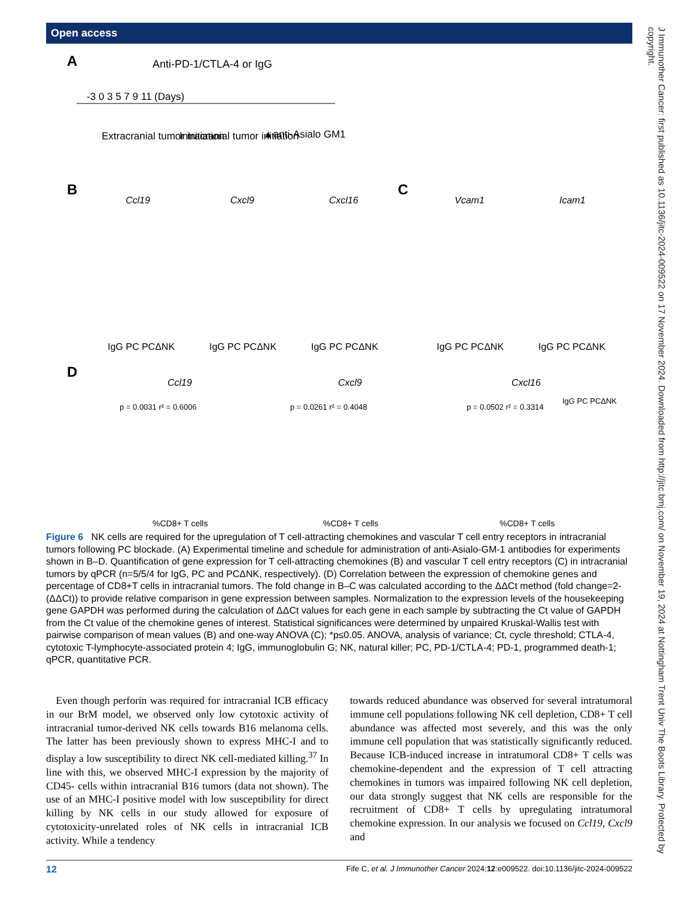Open access
J Immunother Cancer: first published as 10.1136/jitc-2024-009522 on 17 November 2024. Downloaded from http://jitc.bmj.com/ on November 19, 2024 at Nottingham Trent Univ The Boots Library. Protected by copyright.
A
Anti-PD-1/CTLA-4 or IgG
-3 0 3 5 7 9 11 (Days)
Extracranial tumor initiation
Intracranial tumor initiation
▲anti-Asialo GM1
B
Ccl19
Cxcl9
Cxcl16
C
Vcam1
Icam1
IgG PC PCΔNK
IgG PC PCΔNK
IgG PC PCΔNK
IgG PC PCΔNK
IgG PC PCΔNK
D
Ccl19
Cxcl9
Cxcl16
p = 0.0031 r² = 0.6006
p = 0.0261 r² = 0.4048
p = 0.0502 r² = 0.3314
IgG PC PCΔNK
%CD8+ T cells
%CD8+ T cells
%CD8+ T cells
Figure 6 NK cells are required for the upregulation of T cell-attracting chemokines and vascular T cell entry receptors in intracranial tumors following PC blockade. (A) Experimental timeline and schedule for administration of anti-Asialo-GM-1 antibodies for experiments shown in B–D. Quantification of gene expression for T cell-attracting chemokines (B) and vascular T cell entry receptors (C) in intracranial tumors by qPCR (n=5/5/4 for IgG, PC and PCΔNK, respectively). (D) Correlation between the expression of chemokine genes and percentage of CD8+T cells in intracranial tumors. The fold change in B–C was calculated according to the ΔΔCt method (fold change=2-(ΔΔCt)) to provide relative comparison in gene expression between samples. Normalization to the expression levels of the housekeeping gene GAPDH was performed during the calculation of ΔΔCt values for each gene in each sample by subtracting the Ct value of GAPDH from the Ct value of the chemokine genes of interest. Statistical significances were determined by unpaired Kruskal-Wallis test with pairwise comparison of mean values (B) and one-way ANOVA (C); *p≤0.05. ANOVA, analysis of variance; Ct, cycle threshold; CTLA-4, cytotoxic T-lymphocyte-associated protein 4; IgG, immunoglobulin G; NK, natural killer; PC, PD-1/CTLA-4; PD-1, programmed death-1; qPCR, quantitative PCR.
Even though perforin was required for intracranial ICB efficacy in our BrM model, we observed only low cytotoxic activity of intracranial tumor-derived NK cells towards B16 melanoma cells. The latter has been previously shown to express MHC-I and to display a low susceptibility to direct NK cell-mediated killing.<sup>37</sup> In line with this, we observed MHC-I expression by the majority of CD45- cells within intracranial B16 tumors (data not shown). The use of an MHC-I positive model with low susceptibility for direct killing by NK cells in our study allowed for exposure of cytotoxicity-unrelated roles of NK cells in intracranial ICB activity. While a tendency
towards reduced abundance was observed for several intratumoral immune cell populations following NK cell depletion, CD8+ T cell abundance was affected most severely, and this was the only immune cell population that was statistically significantly reduced. Because ICB-induced increase in intratumoral CD8+ T cells was chemokine-dependent and the expression of T cell attracting chemokines in tumors was impaired following NK cell depletion, our data strongly suggest that NK cells are responsible for the recruitment of CD8+ T cells by upregulating intratumoral chemokine expression. In our analysis we focused on Ccl19, Cxcl9 and
12 Fife C, et al. J Immunother Cancer 2024;12:e009522. doi:10.1136/jitc-2024-009522